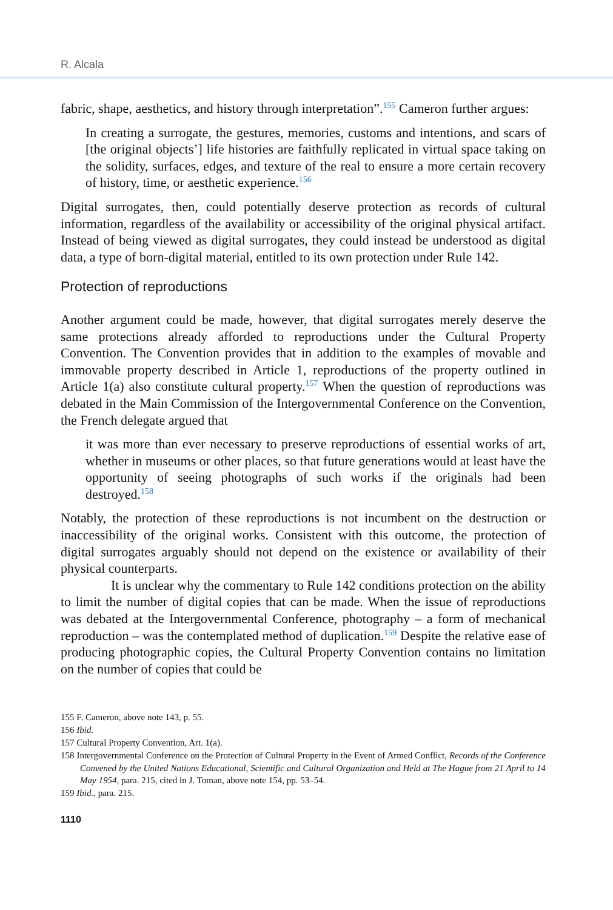R. Alcala
fabric, shape, aesthetics, and history through interpretation”.<sup>155</sup> Cameron further argues:
In creating a surrogate, the gestures, memories, customs and intentions, and scars of [the original objects’] life histories are faithfully replicated in virtual space taking on the solidity, surfaces, edges, and texture of the real to ensure a more certain recovery of history, time, or aesthetic experience.<sup>156</sup>
Digital surrogates, then, could potentially deserve protection as records of cultural information, regardless of the availability or accessibility of the original physical artifact. Instead of being viewed as digital surrogates, they could instead be understood as digital data, a type of born-digital material, entitled to its own protection under Rule 142.
Protection of reproductions
Another argument could be made, however, that digital surrogates merely deserve the same protections already afforded to reproductions under the Cultural Property Convention. The Convention provides that in addition to the examples of movable and immovable property described in Article 1, reproductions of the property outlined in Article 1(a) also constitute cultural property.<sup>157</sup> When the question of reproductions was debated in the Main Commission of the Intergovernmental Conference on the Convention, the French delegate argued that
it was more than ever necessary to preserve reproductions of essential works of art, whether in museums or other places, so that future generations would at least have the opportunity of seeing photographs of such works if the originals had been destroyed.<sup>158</sup>
Notably, the protection of these reproductions is not incumbent on the destruction or inaccessibility of the original works. Consistent with this outcome, the protection of digital surrogates arguably should not depend on the existence or availability of their physical counterparts.
It is unclear why the commentary to Rule 142 conditions protection on the ability to limit the number of digital copies that can be made. When the issue of reproductions was debated at the Intergovernmental Conference, photography – a form of mechanical reproduction – was the contemplated method of duplication.<sup>159</sup> Despite the relative ease of producing photographic copies, the Cultural Property Convention contains no limitation on the number of copies that could be
155 F. Cameron, above note 143, p. 55.
156 Ibid.
157 Cultural Property Convention, Art. 1(a).
158 Intergovernmental Conference on the Protection of Cultural Property in the Event of Armed Conflict, Records of the Conference Convened by the United Nations Educational, Scientific and Cultural Organization and Held at The Hague from 21 April to 14 May 1954, para. 215, cited in J. Toman, above note 154, pp. 53–54.
159 Ibid., para. 215.
1110